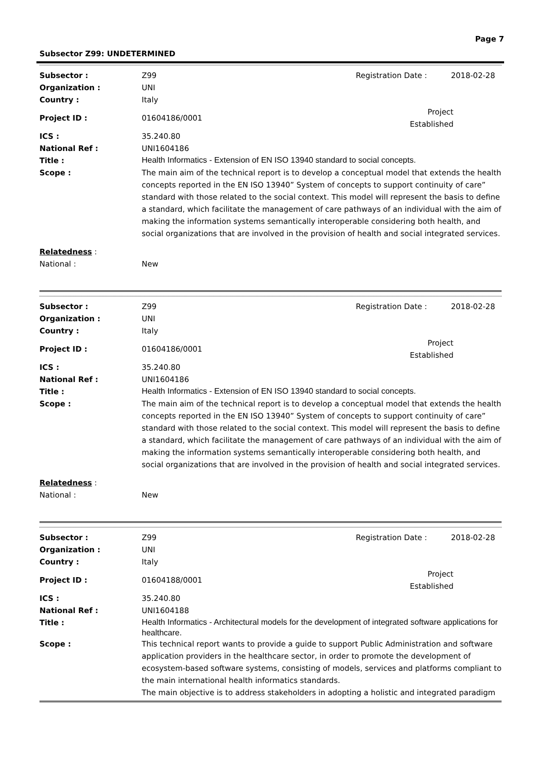Page 7
Subsector Z99: UNDETERMINED
Subsector : Z99 Registration Date : 2018-02-28
Organization : UNI
Country : Italy
Project ID : 01604186/0001 Project Established
ICS : 35.240.80
National Ref : UNI1604186
Title : Health Informatics - Extension of EN ISO 13940 standard to social concepts.
Scope : The main aim of the technical report is to develop a conceptual model that extends the health concepts reported in the EN ISO 13940” System of concepts to support continuity of care” standard with those related to the social context. This model will represent the basis to define a standard, which facilitate the management of care pathways of an individual with the aim of making the information systems semantically interoperable considering both health, and social organizations that are involved in the provision of health and social integrated services.
Relatedness :
National : New
Subsector : Z99 Registration Date : 2018-02-28
Organization : UNI
Country : Italy
Project ID : 01604186/0001 Project Established
ICS : 35.240.80
National Ref : UNI1604186
Title : Health Informatics - Extension of EN ISO 13940 standard to social concepts.
Scope : The main aim of the technical report is to develop a conceptual model that extends the health concepts reported in the EN ISO 13940” System of concepts to support continuity of care” standard with those related to the social context. This model will represent the basis to define a standard, which facilitate the management of care pathways of an individual with the aim of making the information systems semantically interoperable considering both health, and social organizations that are involved in the provision of health and social integrated services.
Relatedness :
National : New
Subsector : Z99 Registration Date : 2018-02-28
Organization : UNI
Country : Italy
Project ID : 01604188/0001 Project Established
ICS : 35.240.80
National Ref : UNI1604188
Title : Health Informatics - Architectural models for the development of integrated software applications for healthcare.
Scope : This technical report wants to provide a guide to support Public Administration and software application providers in the healthcare sector, in order to promote the development of ecosystem-based software systems, consisting of models, services and platforms compliant to the main international health informatics standards.
The main objective is to address stakeholders in adopting a holistic and integrated paradigm